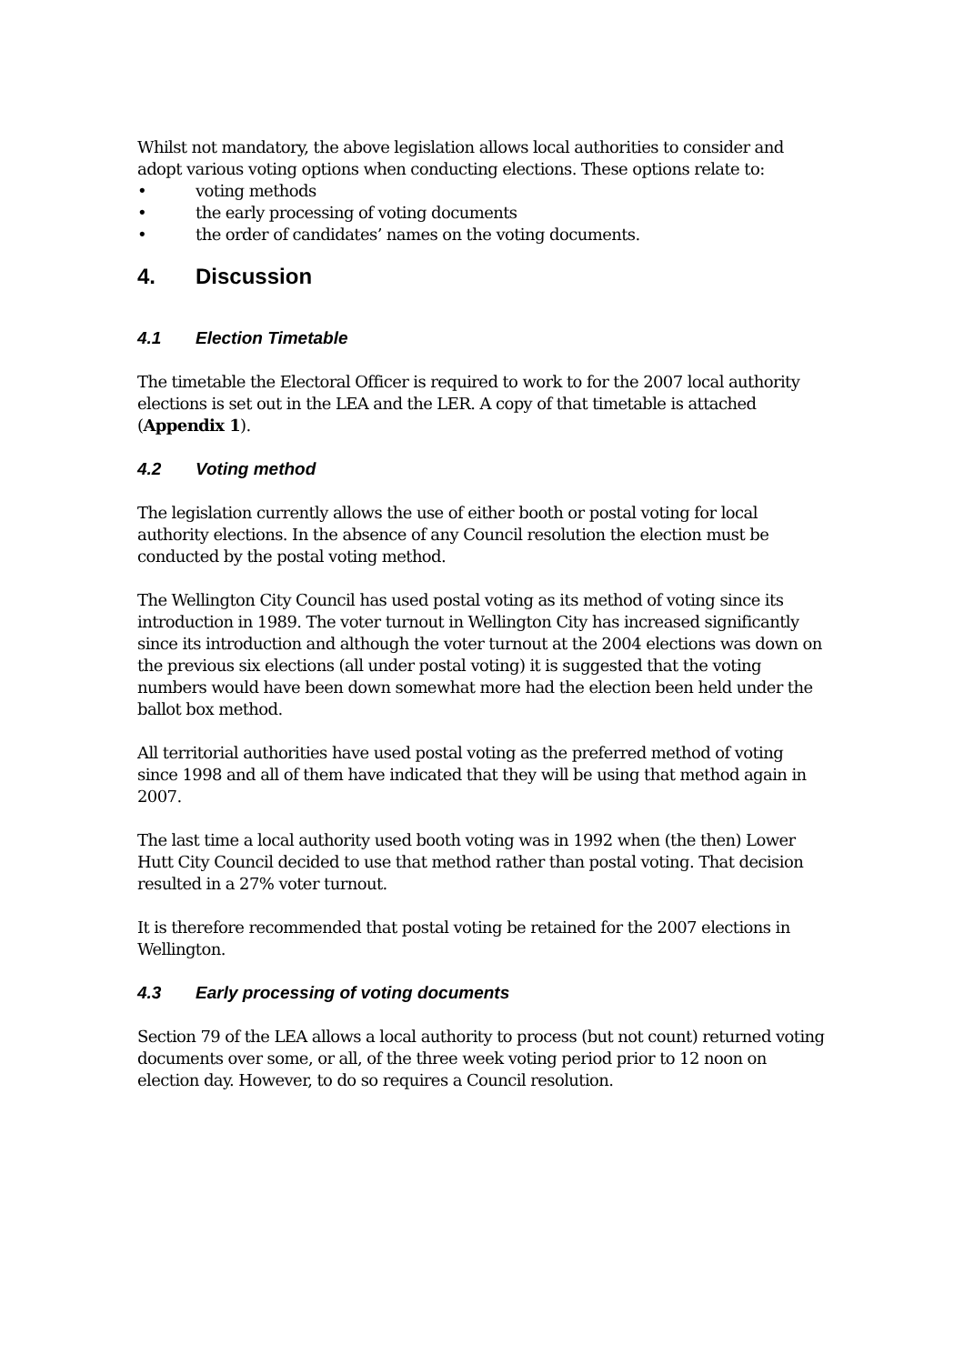Whilst not mandatory, the above legislation allows local authorities to consider and adopt various voting options when conducting elections. These options relate to:
• voting methods
• the early processing of voting documents
• the order of candidates’ names on the voting documents.
4. Discussion
4.1 Election Timetable
The timetable the Electoral Officer is required to work to for the 2007 local authority elections is set out in the LEA and the LER. A copy of that timetable is attached (Appendix 1).
4.2 Voting method
The legislation currently allows the use of either booth or postal voting for local authority elections. In the absence of any Council resolution the election must be conducted by the postal voting method.
The Wellington City Council has used postal voting as its method of voting since its introduction in 1989. The voter turnout in Wellington City has increased significantly since its introduction and although the voter turnout at the 2004 elections was down on the previous six elections (all under postal voting) it is suggested that the voting numbers would have been down somewhat more had the election been held under the ballot box method.
All territorial authorities have used postal voting as the preferred method of voting since 1998 and all of them have indicated that they will be using that method again in 2007.
The last time a local authority used booth voting was in 1992 when (the then) Lower Hutt City Council decided to use that method rather than postal voting. That decision resulted in a 27% voter turnout.
It is therefore recommended that postal voting be retained for the 2007 elections in Wellington.
4.3 Early processing of voting documents
Section 79 of the LEA allows a local authority to process (but not count) returned voting documents over some, or all, of the three week voting period prior to 12 noon on election day. However, to do so requires a Council resolution.